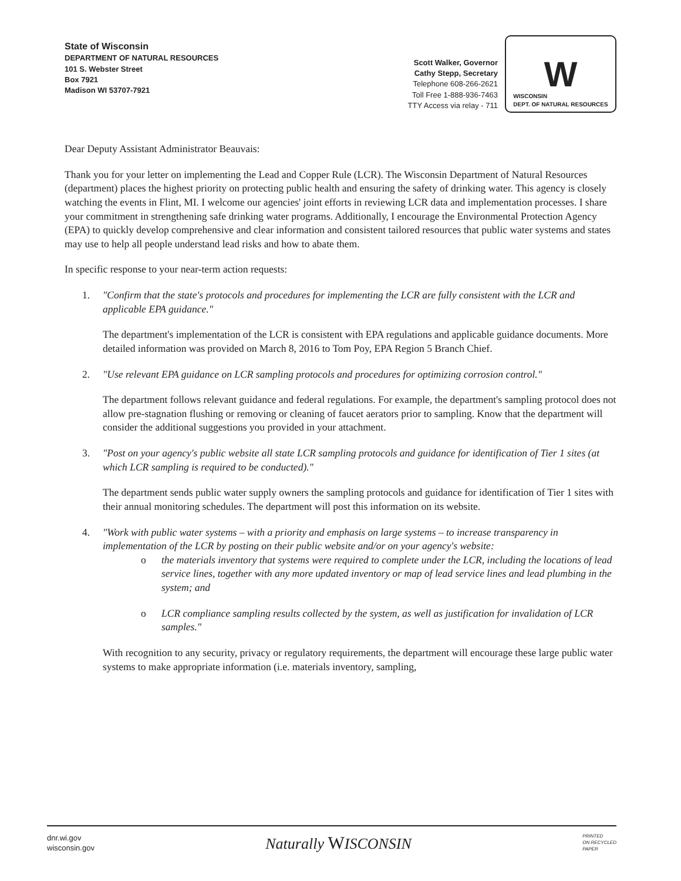State of Wisconsin
DEPARTMENT OF NATURAL RESOURCES
101 S. Webster Street
Box 7921
Madison WI 53707-7921
Scott Walker, Governor
Cathy Stepp, Secretary
Telephone 608-266-2621
Toll Free 1-888-936-7463
TTY Access via relay - 711
W
WISCONSIN
DEPT. OF NATURAL RESOURCES
Dear Deputy Assistant Administrator Beauvais:
Thank you for your letter on implementing the Lead and Copper Rule (LCR). The Wisconsin Department of Natural Resources (department) places the highest priority on protecting public health and ensuring the safety of drinking water. This agency is closely watching the events in Flint, MI. I welcome our agencies' joint efforts in reviewing LCR data and implementation processes. I share your commitment in strengthening safe drinking water programs. Additionally, I encourage the Environmental Protection Agency (EPA) to quickly develop comprehensive and clear information and consistent tailored resources that public water systems and states may use to help all people understand lead risks and how to abate them.
In specific response to your near-term action requests:
1. "Confirm that the state's protocols and procedures for implementing the LCR are fully consistent with the LCR and applicable EPA guidance."
The department's implementation of the LCR is consistent with EPA regulations and applicable guidance documents. More detailed information was provided on March 8, 2016 to Tom Poy, EPA Region 5 Branch Chief.
2. "Use relevant EPA guidance on LCR sampling protocols and procedures for optimizing corrosion control."
The department follows relevant guidance and federal regulations. For example, the department's sampling protocol does not allow pre-stagnation flushing or removing or cleaning of faucet aerators prior to sampling. Know that the department will consider the additional suggestions you provided in your attachment.
3. "Post on your agency's public website all state LCR sampling protocols and guidance for identification of Tier 1 sites (at which LCR sampling is required to be conducted)."
The department sends public water supply owners the sampling protocols and guidance for identification of Tier 1 sites with their annual monitoring schedules. The department will post this information on its website.
4. "Work with public water systems – with a priority and emphasis on large systems – to increase transparency in implementation of the LCR by posting on their public website and/or on your agency's website:
o the materials inventory that systems were required to complete under the LCR, including the locations of lead service lines, together with any more updated inventory or map of lead service lines and lead plumbing in the system; and
o LCR compliance sampling results collected by the system, as well as justification for invalidation of LCR samples."
With recognition to any security, privacy or regulatory requirements, the department will encourage these large public water systems to make appropriate information (i.e. materials inventory, sampling,
dnr.wi.gov
wisconsin.gov
Naturally WISCONSIN
PRINTED
ON RECYCLED
PAPER